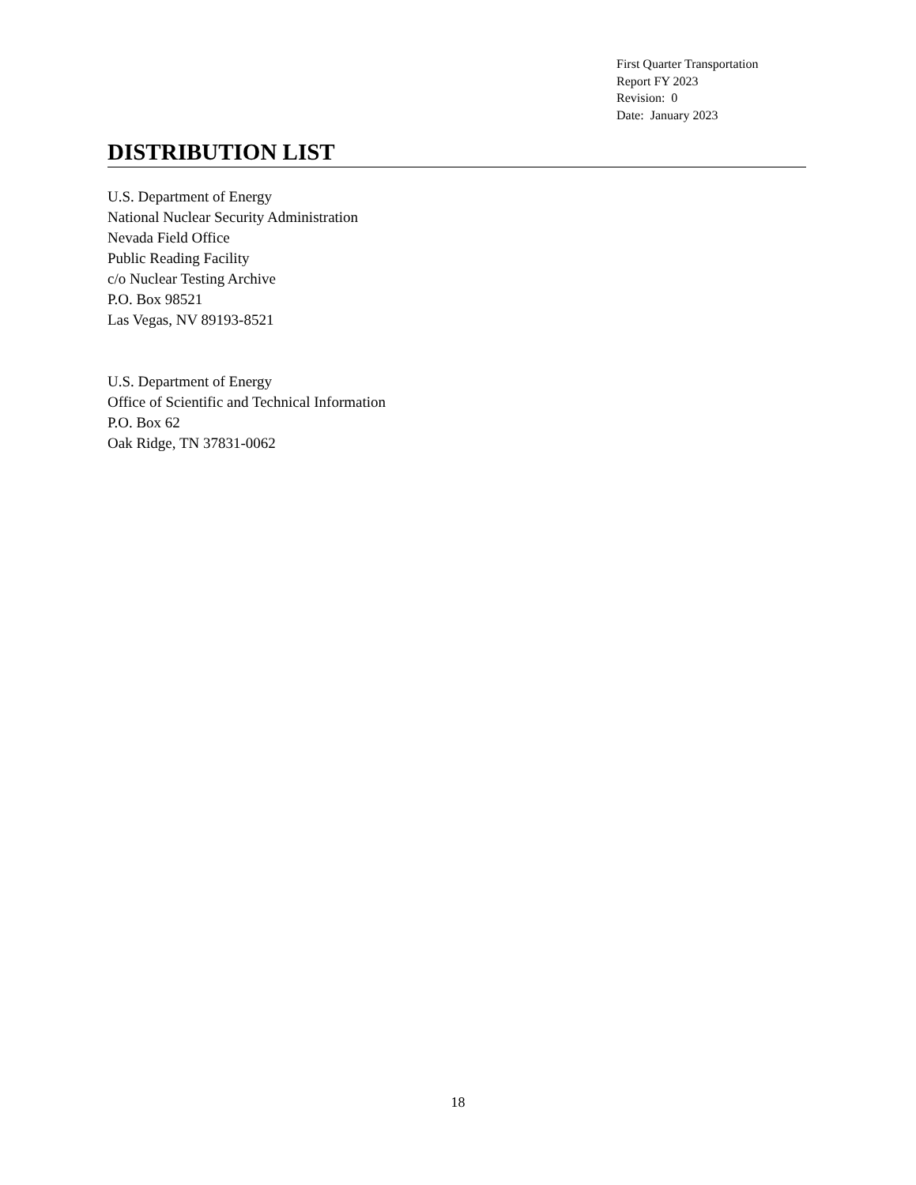First Quarter Transportation
Report FY 2023
Revision: 0
Date: January 2023
DISTRIBUTION LIST
U.S. Department of Energy
National Nuclear Security Administration
Nevada Field Office
Public Reading Facility
c/o Nuclear Testing Archive
P.O. Box 98521
Las Vegas, NV 89193-8521
U.S. Department of Energy
Office of Scientific and Technical Information
P.O. Box 62
Oak Ridge, TN 37831-0062
18